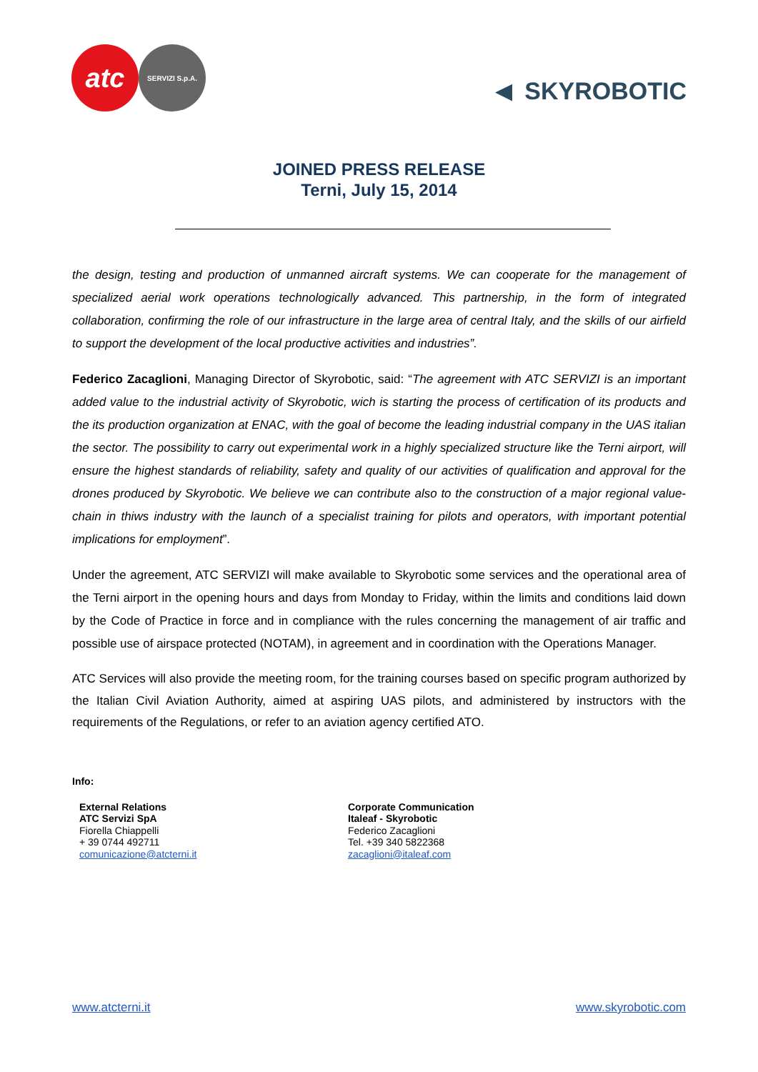atc
SERVIZI S.p.A.
◄ SKYROBOTIC
JOINED PRESS RELEASE
Terni, July 15, 2014
the design, testing and production of unmanned aircraft systems. We can cooperate for the management of specialized aerial work operations technologically advanced. This partnership, in the form of integrated collaboration, confirming the role of our infrastructure in the large area of central Italy, and the skills of our airfield to support the development of the local productive activities and industries”.
Federico Zacaglioni, Managing Director of Skyrobotic, said: “The agreement with ATC SERVIZI is an important added value to the industrial activity of Skyrobotic, wich is starting the process of certification of its products and the its production organization at ENAC, with the goal of become the leading industrial company in the UAS italian the sector. The possibility to carry out experimental work in a highly specialized structure like the Terni airport, will ensure the highest standards of reliability, safety and quality of our activities of qualification and approval for the drones produced by Skyrobotic. We believe we can contribute also to the construction of a major regional value-chain in thiws industry with the launch of a specialist training for pilots and operators, with important potential implications for employment”.
Under the agreement, ATC SERVIZI will make available to Skyrobotic some services and the operational area of the Terni airport in the opening hours and days from Monday to Friday, within the limits and conditions laid down by the Code of Practice in force and in compliance with the rules concerning the management of air traffic and possible use of airspace protected (NOTAM), in agreement and in coordination with the Operations Manager.
ATC Services will also provide the meeting room, for the training courses based on specific program authorized by the Italian Civil Aviation Authority, aimed at aspiring UAS pilots, and administered by instructors with the requirements of the Regulations, or refer to an aviation agency certified ATO.
Info:
External Relations
ATC Servizi SpA
Fiorella Chiappelli
+ 39 0744 492711
comunicazione@atcterni.it
Corporate Communication
Italeaf - Skyrobotic
Federico Zacaglioni
Tel. +39 340 5822368
zacaglioni@italeaf.com
www.atcterni.it www.skyrobotic.com